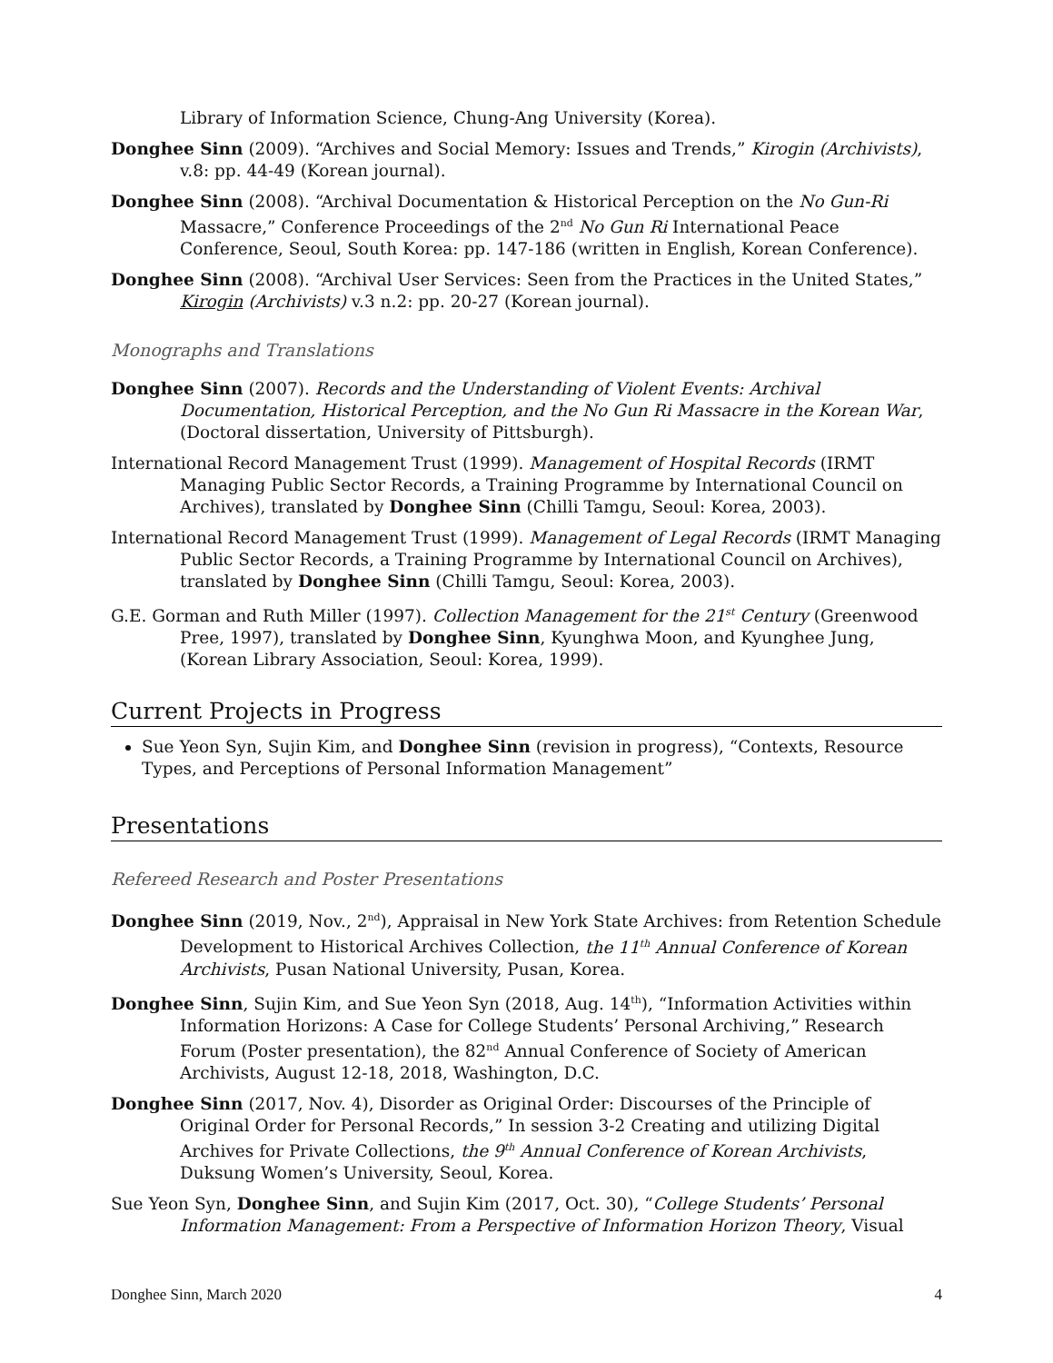Library of Information Science, Chung-Ang University (Korea).
Donghee Sinn (2009). “Archives and Social Memory: Issues and Trends,” Kirogin (Archivists), v.8: pp. 44-49 (Korean journal).
Donghee Sinn (2008). “Archival Documentation & Historical Perception on the No Gun-Ri Massacre,” Conference Proceedings of the 2<sup>nd</sup> No Gun Ri International Peace Conference, Seoul, South Korea: pp. 147-186 (written in English, Korean Conference).
Donghee Sinn (2008). “Archival User Services: Seen from the Practices in the United States,” Kirogin (Archivists) v.3 n.2: pp. 20-27 (Korean journal).
Monographs and Translations
Donghee Sinn (2007). Records and the Understanding of Violent Events: Archival Documentation, Historical Perception, and the No Gun Ri Massacre in the Korean War, (Doctoral dissertation, University of Pittsburgh).
International Record Management Trust (1999). Management of Hospital Records (IRMT Managing Public Sector Records, a Training Programme by International Council on Archives), translated by Donghee Sinn (Chilli Tamgu, Seoul: Korea, 2003).
International Record Management Trust (1999). Management of Legal Records (IRMT Managing Public Sector Records, a Training Programme by International Council on Archives), translated by Donghee Sinn (Chilli Tamgu, Seoul: Korea, 2003).
G.E. Gorman and Ruth Miller (1997). Collection Management for the 21<sup>st</sup> Century (Greenwood Pree, 1997), translated by Donghee Sinn, Kyunghwa Moon, and Kyunghee Jung, (Korean Library Association, Seoul: Korea, 1999).
Current Projects in Progress
Sue Yeon Syn, Sujin Kim, and Donghee Sinn (revision in progress), “Contexts, Resource Types, and Perceptions of Personal Information Management”
Presentations
Refereed Research and Poster Presentations
Donghee Sinn (2019, Nov., 2<sup>nd</sup>), Appraisal in New York State Archives: from Retention Schedule Development to Historical Archives Collection, the 11<sup>th</sup> Annual Conference of Korean Archivists, Pusan National University, Pusan, Korea.
Donghee Sinn, Sujin Kim, and Sue Yeon Syn (2018, Aug. 14<sup>th</sup>), “Information Activities within Information Horizons: A Case for College Students’ Personal Archiving,” Research Forum (Poster presentation), the 82<sup>nd</sup> Annual Conference of Society of American Archivists, August 12-18, 2018, Washington, D.C.
Donghee Sinn (2017, Nov. 4), Disorder as Original Order: Discourses of the Principle of Original Order for Personal Records,” In session 3-2 Creating and utilizing Digital Archives for Private Collections, the 9<sup>th</sup> Annual Conference of Korean Archivists, Duksung Women’s University, Seoul, Korea.
Sue Yeon Syn, Donghee Sinn, and Sujin Kim (2017, Oct. 30), “College Students’ Personal Information Management: From a Perspective of Information Horizon Theory, Visual
Donghee Sinn, March 2020 4